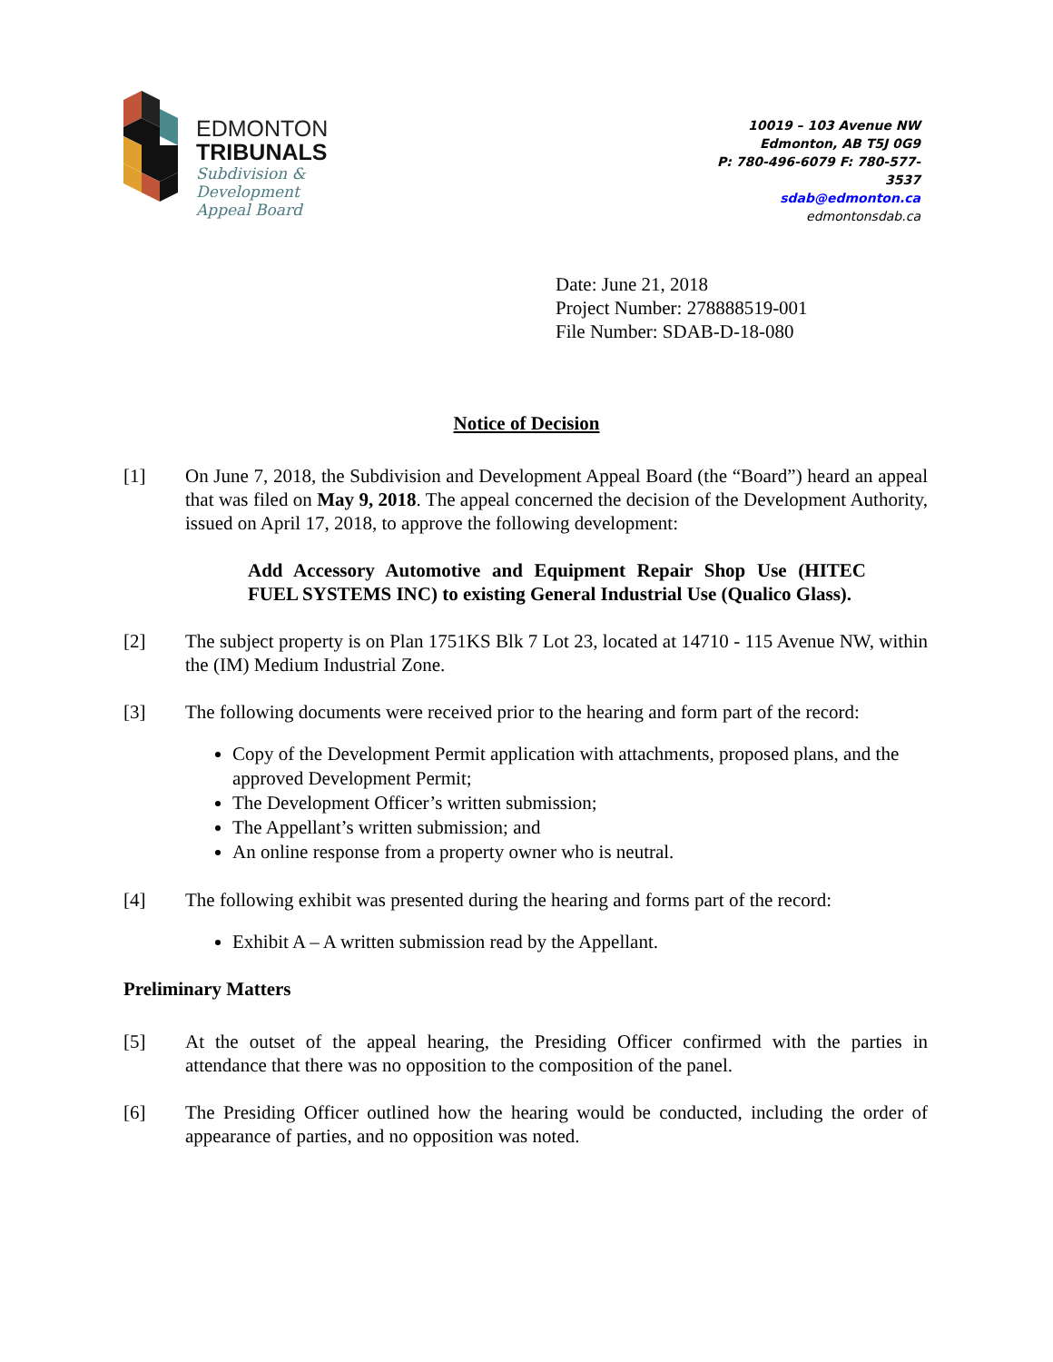EDMONTON
TRIBUNALS
Subdivision &
Development
Appeal Board
10019 – 103 Avenue NW
Edmonton, AB T5J 0G9
P: 780-496-6079 F: 780-577-3537
sdab@edmonton.ca
edmontonsdab.ca
Date: June 21, 2018
Project Number: 278888519-001
File Number: SDAB-D-18-080
Notice of Decision
[1] On June 7, 2018, the Subdivision and Development Appeal Board (the “Board”) heard an appeal that was filed on May 9, 2018. The appeal concerned the decision of the Development Authority, issued on April 17, 2018, to approve the following development:
Add Accessory Automotive and Equipment Repair Shop Use (HITEC FUEL SYSTEMS INC) to existing General Industrial Use (Qualico Glass).
[2] The subject property is on Plan 1751KS Blk 7 Lot 23, located at 14710 - 115 Avenue NW, within the (IM) Medium Industrial Zone.
[3] The following documents were received prior to the hearing and form part of the record:
Copy of the Development Permit application with attachments, proposed plans, and the approved Development Permit;
The Development Officer’s written submission;
The Appellant’s written submission; and
An online response from a property owner who is neutral.
[4] The following exhibit was presented during the hearing and forms part of the record:
Exhibit A – A written submission read by the Appellant.
Preliminary Matters
[5] At the outset of the appeal hearing, the Presiding Officer confirmed with the parties in attendance that there was no opposition to the composition of the panel.
[6] The Presiding Officer outlined how the hearing would be conducted, including the order of appearance of parties, and no opposition was noted.